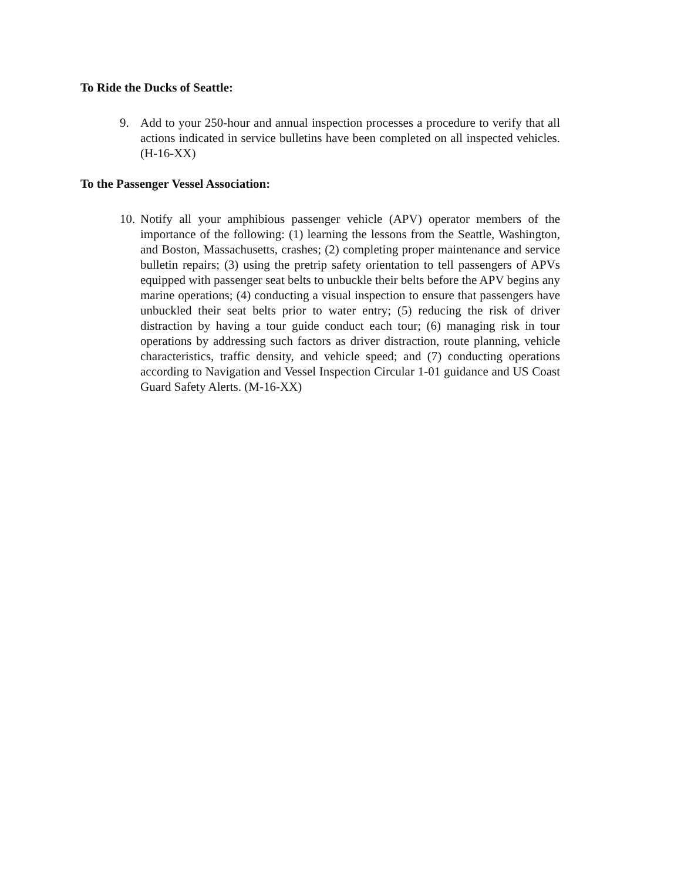To Ride the Ducks of Seattle:
9. Add to your 250-hour and annual inspection processes a procedure to verify that all actions indicated in service bulletins have been completed on all inspected vehicles. (H-16-XX)
To the Passenger Vessel Association:
10.
Notify all your amphibious passenger vehicle (APV) operator members of the importance of the following: (1) learning the lessons from the Seattle, Washington, and Boston, Massachusetts, crashes; (2) completing proper maintenance and service bulletin repairs; (3) using the pretrip safety orientation to tell passengers of APVs equipped with passenger seat belts to unbuckle their belts before the APV begins any marine operations; (4) conducting a visual inspection to ensure that passengers have unbuckled their seat belts prior to water entry; (5) reducing the risk of driver distraction by having a tour guide conduct each tour; (6) managing risk in tour operations by addressing such factors as driver distraction, route planning, vehicle characteristics, traffic density, and vehicle speed; and (7) conducting operations according to Navigation and Vessel Inspection Circular 1-01 guidance and US Coast Guard Safety Alerts. (M-16-XX)